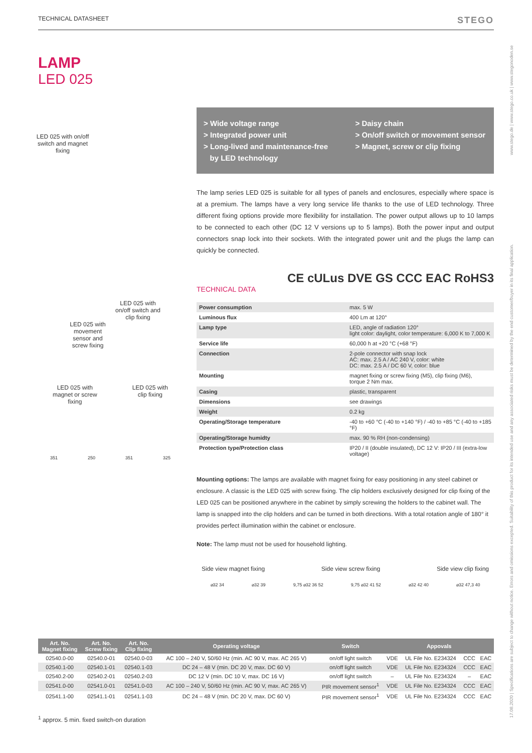TECHNICAL DATASHEET STEGO
LAMP
LED 025
LED 025 with on/off switch and magnet fixing
LED 025 with on/off switch and clip fixing
LED 025 with movement sensor and screw fixing
LED 025 with
magnet or screw
fixing
LED 025 with
clip fixing
351 250 351 325
> Wide voltage range
> Integrated power unit
> Long-lived and maintenance-free
by LED technology
> Daisy chain
> On/off switch or movement sensor
> Magnet, screw or clip fixing
The lamp series LED 025 is suitable for all types of panels and enclosures, especially where space is at a premium. The lamps have a very long service life thanks to the use of LED technology. Three different fixing options provide more flexibility for installation. The power output allows up to 10 lamps to be connected to each other (DC 12 V versions up to 5 lamps). Both the power input and output connectors snap lock into their sockets. With the integrated power unit and the plugs the lamp can quickly be connected.
CE cULus DVE GS CCC EAC RoHS3
TECHNICAL DATA
| Power consumption | max. 5 W |
| Luminous flux | 400 Lm at 120° |
| Lamp type | LED, angle of radiation 120° light color: daylight, color temperature: 6,000 K to 7,000 K |
| Service life | 60,000 h at +20 °C (+68 °F) |
| Connection | 2-pole connector with snap lock AC: max. 2.5 A / AC 240 V, color: white DC: max. 2.5 A / DC 60 V, color: blue |
| Mounting | magnet fixing or screw fixing (M5), clip fixing (M6), torque 2 Nm max. |
| Casing | plastic, transparent |
| Dimensions | see drawings |
| Weight | 0.2 kg |
| Operating/Storage temperature | -40 to +60 °C (-40 to +140 °F) / -40 to +85 °C (-40 to +185 °F) |
| Operating/Storage humidty | max. 90 % RH (non-condensing) |
| Protection type/Protection class | IP20 / II (double insulated), DC 12 V: IP20 / III (extra-low voltage) |
Mounting options: The lamps are available with magnet fixing for easy positioning in any steel cabinet or enclosure. A classic is the LED 025 with screw fixing. The clip holders exclusively designed for clip fixing of the LED 025 can be positioned anywhere in the cabinet by simply screwing the holders to the cabinet wall. The lamp is snapped into the clip holders and can be turned in both directions. With a total rotation angle of 180° it provides perfect illumination within the cabinet or enclosure.
Note: The lamp must not be used for household lighting.
Side view magnet fixing Side view screw fixing Side view clip fixing
⌀32 34 ⌀32 39 9,75 ⌀32 36 52 9,75 ⌀32 41 52 ⌀32 42 40 ⌀32 47,3 40
| Art. No. Magnet fixing | Art. No. Screw fixing | Art. No. Clip fixing | Operating voltage | Switch | Appovals | | | |
| --- | --- | --- | --- | --- | --- | --- | --- | --- |
| 02540.0-00 | 02540.0-01 | 02540.0-03 | AC 100 – 240 V, 50/60 Hz (min. AC 90 V, max. AC 265 V) | on/off light switch | VDE | UL File No. E234324 | CCC | EAC |
| 02540.1-00 | 02540.1-01 | 02540.1-03 | DC 24 – 48 V (min. DC 20 V, max. DC 60 V) | on/off light switch | VDE | UL File No. E234324 | CCC | EAC |
| 02540.2-00 | 02540.2-01 | 02540.2-03 | DC 12 V (min. DC 10 V, max. DC 16 V) | on/off light switch | – | UL File No. E234324 | – | EAC |
| 02541.0-00 | 02541.0-01 | 02541.0-03 | AC 100 – 240 V, 50/60 Hz (min. AC 90 V, max. AC 265 V) | PIR movement sensor<sup>1</sup> | VDE | UL File No. E234324 | CCC | EAC |
| 02541.1-00 | 02541.1-01 | 02541.1-03 | DC 24 – 48 V (min. DC 20 V, max. DC 60 V) | PIR movement sensor<sup>1</sup> | VDE | UL File No. E234324 | CCC | EAC |
<sup>1</sup> approx. 5 min. fixed switch-on duration
www.stego.de | www.stego.co.uk | www.stegonoden.se
17.08.2020 | Specifications are subject to change without notice. Errors and omissions excepted. Suitability of this product for its intended use and any associated risks must be determined by the end customer/buyer in its final application.